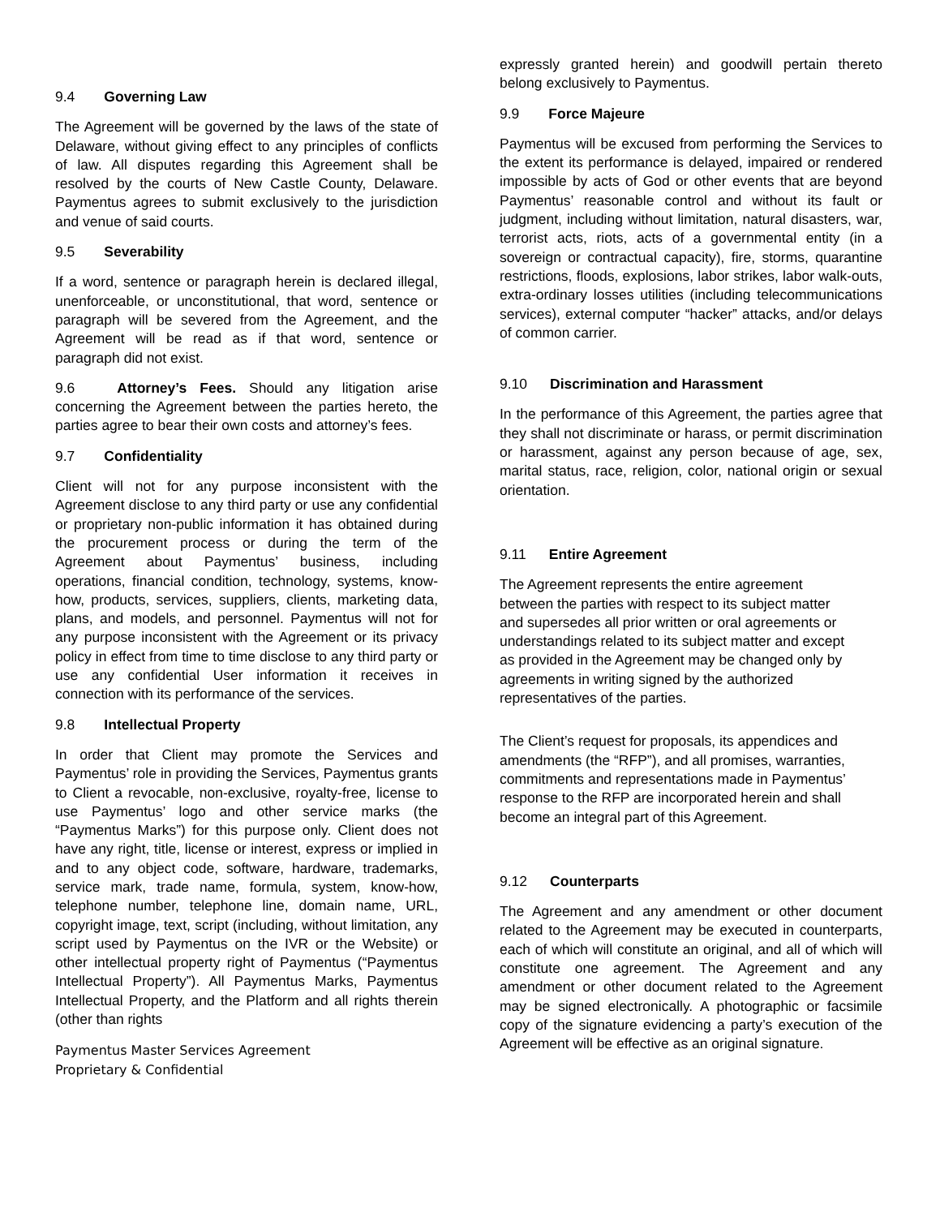9.4 Governing Law
The Agreement will be governed by the laws of the state of Delaware, without giving effect to any principles of conflicts of law. All disputes regarding this Agreement shall be resolved by the courts of New Castle County, Delaware. Paymentus agrees to submit exclusively to the jurisdiction and venue of said courts.
9.5 Severability
If a word, sentence or paragraph herein is declared illegal, unenforceable, or unconstitutional, that word, sentence or paragraph will be severed from the Agreement, and the Agreement will be read as if that word, sentence or paragraph did not exist.
9.6 Attorney’s Fees. Should any litigation arise concerning the Agreement between the parties hereto, the parties agree to bear their own costs and attorney’s fees.
9.7 Confidentiality
Client will not for any purpose inconsistent with the Agreement disclose to any third party or use any confidential or proprietary non-public information it has obtained during the procurement process or during the term of the Agreement about Paymentus’ business, including operations, financial condition, technology, systems, know-how, products, services, suppliers, clients, marketing data, plans, and models, and personnel. Paymentus will not for any purpose inconsistent with the Agreement or its privacy policy in effect from time to time disclose to any third party or use any confidential User information it receives in connection with its performance of the services.
9.8 Intellectual Property
In order that Client may promote the Services and Paymentus’ role in providing the Services, Paymentus grants to Client a revocable, non-exclusive, royalty-free, license to use Paymentus’ logo and other service marks (the “Paymentus Marks”) for this purpose only. Client does not have any right, title, license or interest, express or implied in and to any object code, software, hardware, trademarks, service mark, trade name, formula, system, know-how, telephone number, telephone line, domain name, URL, copyright image, text, script (including, without limitation, any script used by Paymentus on the IVR or the Website) or other intellectual property right of Paymentus (“Paymentus Intellectual Property”). All Paymentus Marks, Paymentus Intellectual Property, and the Platform and all rights therein (other than rights
expressly granted herein) and goodwill pertain thereto belong exclusively to Paymentus.
9.9 Force Majeure
Paymentus will be excused from performing the Services to the extent its performance is delayed, impaired or rendered impossible by acts of God or other events that are beyond Paymentus’ reasonable control and without its fault or judgment, including without limitation, natural disasters, war, terrorist acts, riots, acts of a governmental entity (in a sovereign or contractual capacity), fire, storms, quarantine restrictions, floods, explosions, labor strikes, labor walk-outs, extra-ordinary losses utilities (including telecommunications services), external computer “hacker” attacks, and/or delays of common carrier.
9.10 Discrimination and Harassment
In the performance of this Agreement, the parties agree that they shall not discriminate or harass, or permit discrimination or harassment, against any person because of age, sex, marital status, race, religion, color, national origin or sexual orientation.
9.11 Entire Agreement
The Agreement represents the entire agreement
between the parties with respect to its subject matter
and supersedes all prior written or oral agreements or
understandings related to its subject matter and except
as provided in the Agreement may be changed only by
agreements in writing signed by the authorized
representatives of the parties.
The Client’s request for proposals, its appendices and
amendments (the “RFP”), and all promises, warranties,
commitments and representations made in Paymentus’
response to the RFP are incorporated herein and shall
become an integral part of this Agreement.
9.12 Counterparts
The Agreement and any amendment or other document related to the Agreement may be executed in counterparts, each of which will constitute an original, and all of which will constitute one agreement. The Agreement and any amendment or other document related to the Agreement may be signed electronically. A photographic or facsimile copy of the signature evidencing a party’s execution of the Agreement will be effective as an original signature.
Paymentus Master Services Agreement
Proprietary & Confidential